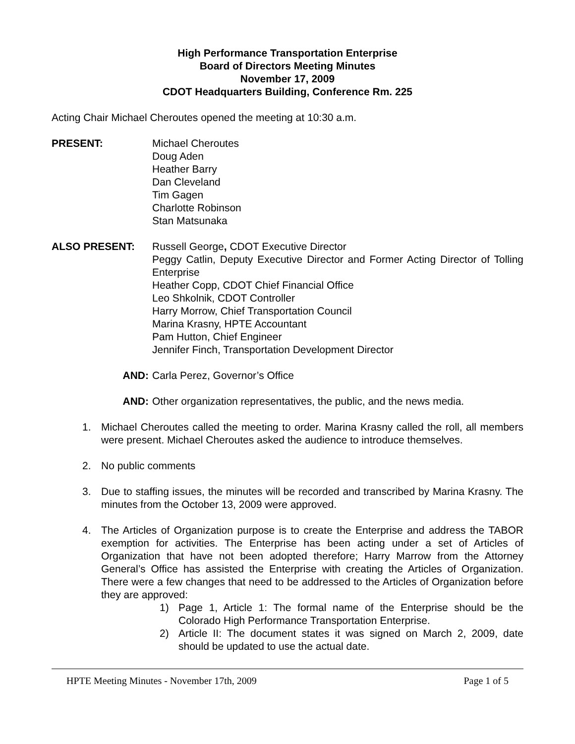High Performance Transportation Enterprise
Board of Directors Meeting Minutes
November 17, 2009
CDOT Headquarters Building, Conference Rm. 225
Acting Chair Michael Cheroutes opened the meeting at 10:30 a.m.
PRESENT: Michael Cheroutes
Doug Aden
Heather Barry
Dan Cleveland
Tim Gagen
Charlotte Robinson
Stan Matsunaka
ALSO PRESENT: Russell George, CDOT Executive Director
Peggy Catlin, Deputy Executive Director and Former Acting Director of Tolling Enterprise
Heather Copp, CDOT Chief Financial Office
Leo Shkolnik, CDOT Controller
Harry Morrow, Chief Transportation Council
Marina Krasny, HPTE Accountant
Pam Hutton, Chief Engineer
Jennifer Finch, Transportation Development Director
AND: Carla Perez, Governor’s Office
AND: Other organization representatives, the public, and the news media.
1. Michael Cheroutes called the meeting to order. Marina Krasny called the roll, all members were present. Michael Cheroutes asked the audience to introduce themselves.
2. No public comments
3. Due to staffing issues, the minutes will be recorded and transcribed by Marina Krasny. The minutes from the October 13, 2009 were approved.
4. The Articles of Organization purpose is to create the Enterprise and address the TABOR exemption for activities. The Enterprise has been acting under a set of Articles of Organization that have not been adopted therefore; Harry Marrow from the Attorney General’s Office has assisted the Enterprise with creating the Articles of Organization. There were a few changes that need to be addressed to the Articles of Organization before they are approved:
1) Page 1, Article 1: The formal name of the Enterprise should be the Colorado High Performance Transportation Enterprise.
2) Article II: The document states it was signed on March 2, 2009, date should be updated to use the actual date.
HPTE Meeting Minutes - November 17th, 2009 Page 1 of 5